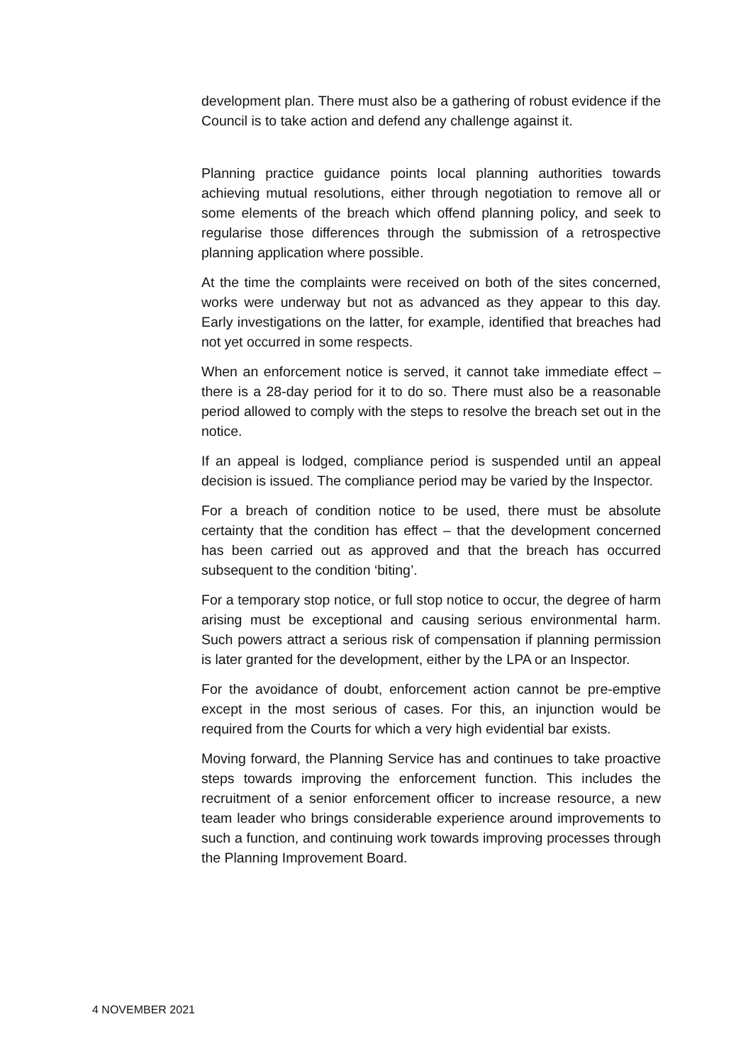development plan. There must also be a gathering of robust evidence if the Council is to take action and defend any challenge against it.
Planning practice guidance points local planning authorities towards achieving mutual resolutions, either through negotiation to remove all or some elements of the breach which offend planning policy, and seek to regularise those differences through the submission of a retrospective planning application where possible.
At the time the complaints were received on both of the sites concerned, works were underway but not as advanced as they appear to this day. Early investigations on the latter, for example, identified that breaches had not yet occurred in some respects.
When an enforcement notice is served, it cannot take immediate effect – there is a 28-day period for it to do so. There must also be a reasonable period allowed to comply with the steps to resolve the breach set out in the notice.
If an appeal is lodged, compliance period is suspended until an appeal decision is issued. The compliance period may be varied by the Inspector.
For a breach of condition notice to be used, there must be absolute certainty that the condition has effect – that the development concerned has been carried out as approved and that the breach has occurred subsequent to the condition ‘biting’.
For a temporary stop notice, or full stop notice to occur, the degree of harm arising must be exceptional and causing serious environmental harm. Such powers attract a serious risk of compensation if planning permission is later granted for the development, either by the LPA or an Inspector.
For the avoidance of doubt, enforcement action cannot be pre-emptive except in the most serious of cases. For this, an injunction would be required from the Courts for which a very high evidential bar exists.
Moving forward, the Planning Service has and continues to take proactive steps towards improving the enforcement function. This includes the recruitment of a senior enforcement officer to increase resource, a new team leader who brings considerable experience around improvements to such a function, and continuing work towards improving processes through the Planning Improvement Board.
4 NOVEMBER 2021